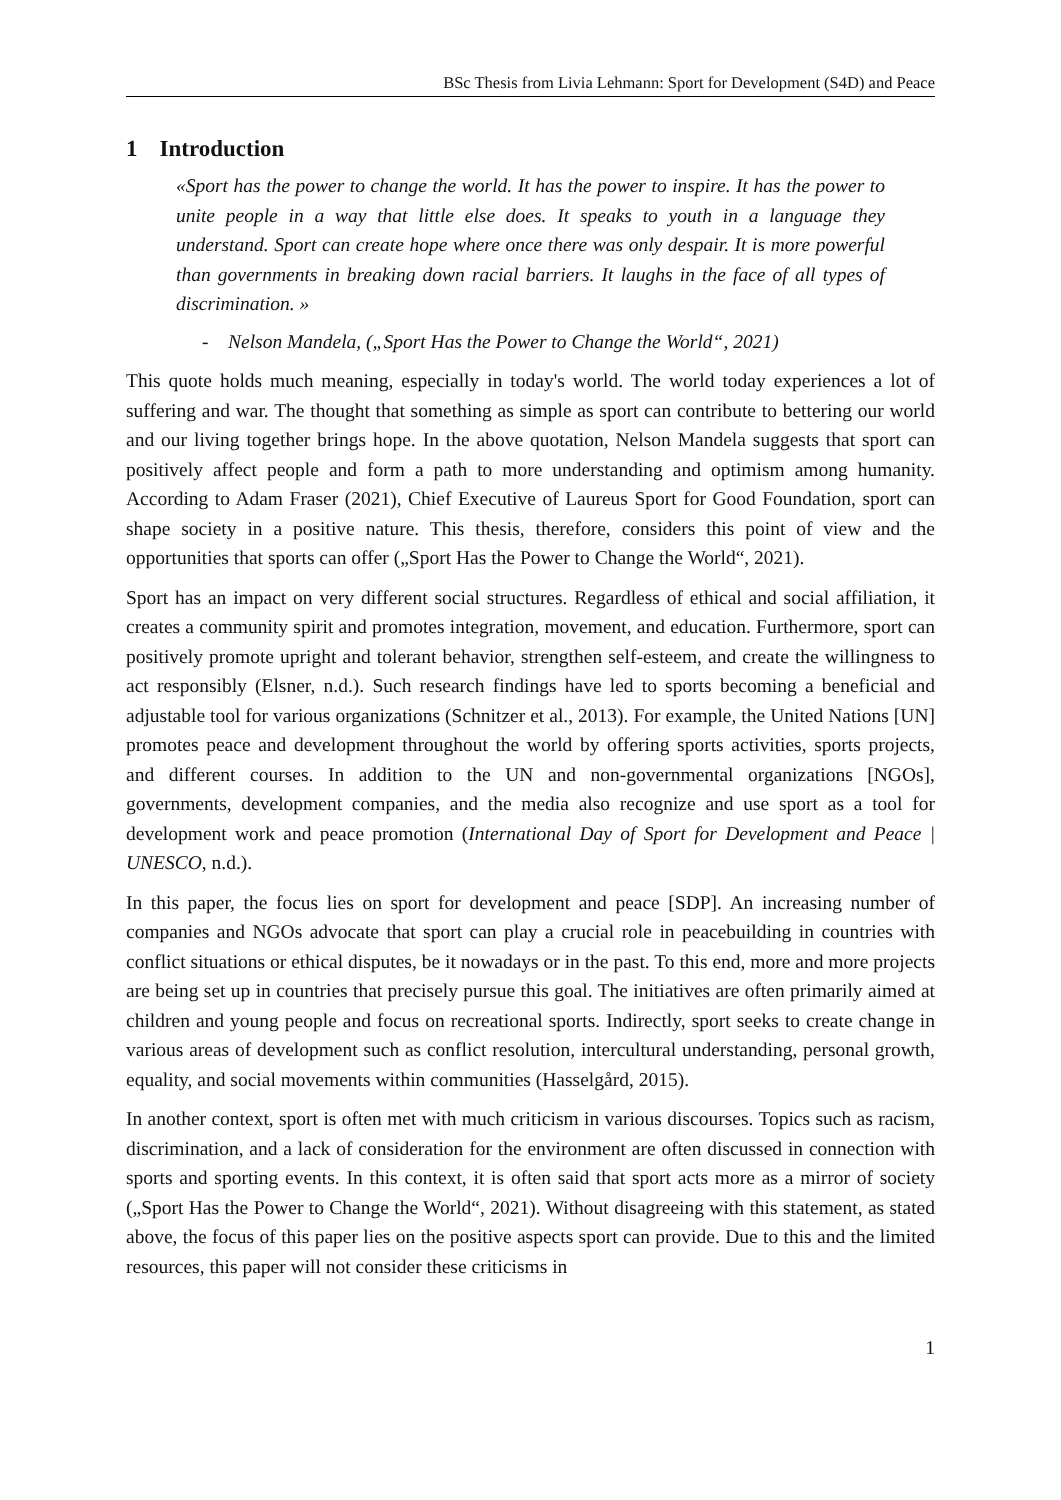BSc Thesis from Livia Lehmann: Sport for Development (S4D) and Peace
1 Introduction
«Sport has the power to change the world. It has the power to inspire. It has the power to unite people in a way that little else does. It speaks to youth in a language they understand. Sport can create hope where once there was only despair. It is more powerful than governments in breaking down racial barriers. It laughs in the face of all types of discrimination. »
- Nelson Mandela, („Sport Has the Power to Change the World“, 2021)
This quote holds much meaning, especially in today's world. The world today experiences a lot of suffering and war. The thought that something as simple as sport can contribute to bettering our world and our living together brings hope. In the above quotation, Nelson Mandela suggests that sport can positively affect people and form a path to more understanding and optimism among humanity. According to Adam Fraser (2021), Chief Executive of Laureus Sport for Good Foundation, sport can shape society in a positive nature. This thesis, therefore, considers this point of view and the opportunities that sports can offer („Sport Has the Power to Change the World“, 2021).
Sport has an impact on very different social structures. Regardless of ethical and social affiliation, it creates a community spirit and promotes integration, movement, and education. Furthermore, sport can positively promote upright and tolerant behavior, strengthen self-esteem, and create the willingness to act responsibly (Elsner, n.d.). Such research findings have led to sports becoming a beneficial and adjustable tool for various organizations (Schnitzer et al., 2013). For example, the United Nations [UN] promotes peace and development throughout the world by offering sports activities, sports projects, and different courses. In addition to the UN and non-governmental organizations [NGOs], governments, development companies, and the media also recognize and use sport as a tool for development work and peace promotion (International Day of Sport for Development and Peace | UNESCO, n.d.).
In this paper, the focus lies on sport for development and peace [SDP]. An increasing number of companies and NGOs advocate that sport can play a crucial role in peacebuilding in countries with conflict situations or ethical disputes, be it nowadays or in the past. To this end, more and more projects are being set up in countries that precisely pursue this goal. The initiatives are often primarily aimed at children and young people and focus on recreational sports. Indirectly, sport seeks to create change in various areas of development such as conflict resolution, intercultural understanding, personal growth, equality, and social movements within communities (Hasselgård, 2015).
In another context, sport is often met with much criticism in various discourses. Topics such as racism, discrimination, and a lack of consideration for the environment are often discussed in connection with sports and sporting events. In this context, it is often said that sport acts more as a mirror of society („Sport Has the Power to Change the World“, 2021). Without disagreeing with this statement, as stated above, the focus of this paper lies on the positive aspects sport can provide. Due to this and the limited resources, this paper will not consider these criticisms in
1